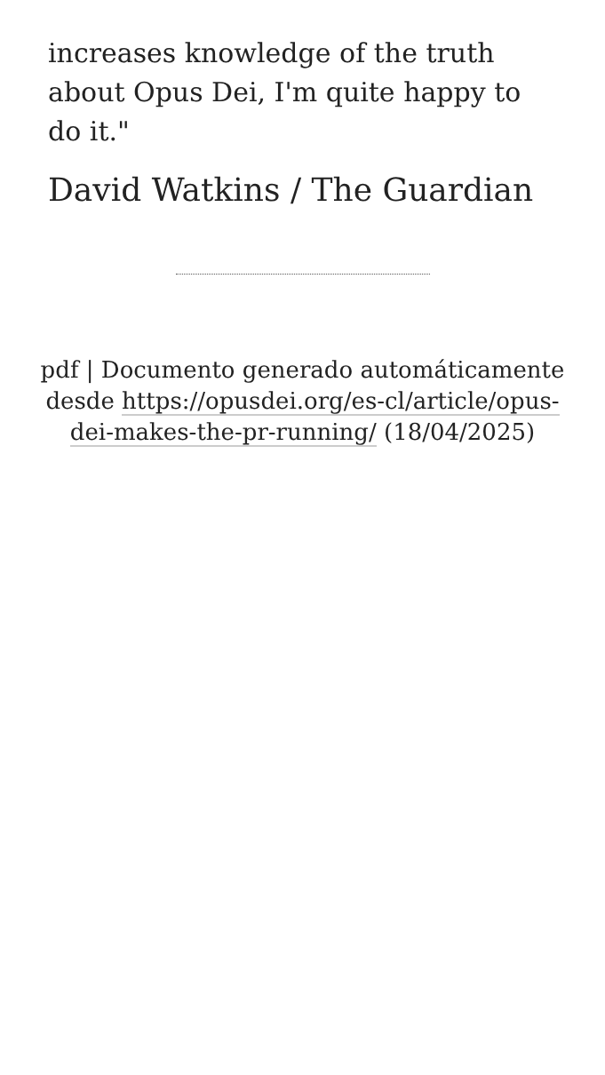increases knowledge of the truth about Opus Dei, I'm quite happy to do it."
David Watkins / The Guardian
pdf | Documento generado automáticamente desde https://opusdei.org/es-cl/article/opus-dei-makes-the-pr-running/ (18/04/2025)